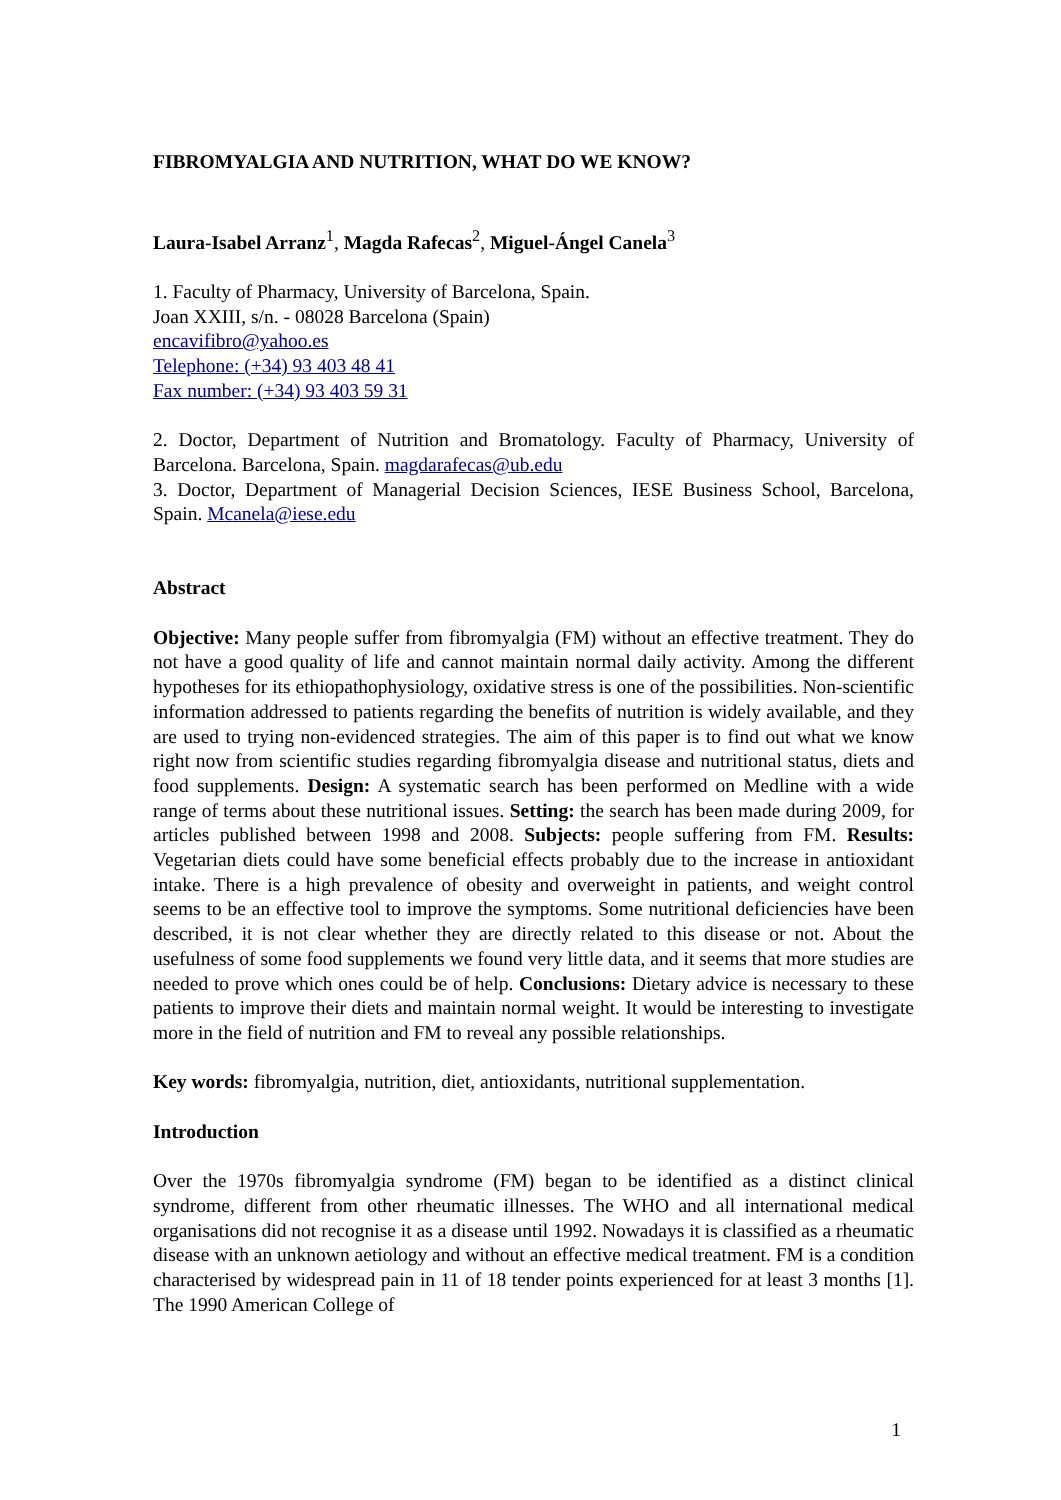FIBROMYALGIA AND NUTRITION, WHAT DO WE KNOW?
Laura-Isabel Arranz<sup>1</sup>, Magda Rafecas<sup>2</sup>, Miguel-Ángel Canela<sup>3</sup>
1. Faculty of Pharmacy, University of Barcelona, Spain.
Joan XXIII, s/n. - 08028 Barcelona (Spain)
encavifibro@yahoo.es
Telephone: (+34) 93 403 48 41
Fax number: (+34) 93 403 59 31
2. Doctor, Department of Nutrition and Bromatology. Faculty of Pharmacy, University of Barcelona. Barcelona, Spain. magdarafecas@ub.edu
3. Doctor, Department of Managerial Decision Sciences, IESE Business School, Barcelona, Spain. Mcanela@iese.edu
Abstract
Objective: Many people suffer from fibromyalgia (FM) without an effective treatment. They do not have a good quality of life and cannot maintain normal daily activity. Among the different hypotheses for its ethiopathophysiology, oxidative stress is one of the possibilities. Non-scientific information addressed to patients regarding the benefits of nutrition is widely available, and they are used to trying non-evidenced strategies. The aim of this paper is to find out what we know right now from scientific studies regarding fibromyalgia disease and nutritional status, diets and food supplements. Design: A systematic search has been performed on Medline with a wide range of terms about these nutritional issues. Setting: the search has been made during 2009, for articles published between 1998 and 2008. Subjects: people suffering from FM. Results: Vegetarian diets could have some beneficial effects probably due to the increase in antioxidant intake. There is a high prevalence of obesity and overweight in patients, and weight control seems to be an effective tool to improve the symptoms. Some nutritional deficiencies have been described, it is not clear whether they are directly related to this disease or not. About the usefulness of some food supplements we found very little data, and it seems that more studies are needed to prove which ones could be of help. Conclusions: Dietary advice is necessary to these patients to improve their diets and maintain normal weight. It would be interesting to investigate more in the field of nutrition and FM to reveal any possible relationships.
Key words: fibromyalgia, nutrition, diet, antioxidants, nutritional supplementation.
Introduction
Over the 1970s fibromyalgia syndrome (FM) began to be identified as a distinct clinical syndrome, different from other rheumatic illnesses. The WHO and all international medical organisations did not recognise it as a disease until 1992. Nowadays it is classified as a rheumatic disease with an unknown aetiology and without an effective medical treatment. FM is a condition characterised by widespread pain in 11 of 18 tender points experienced for at least 3 months [1]. The 1990 American College of
1